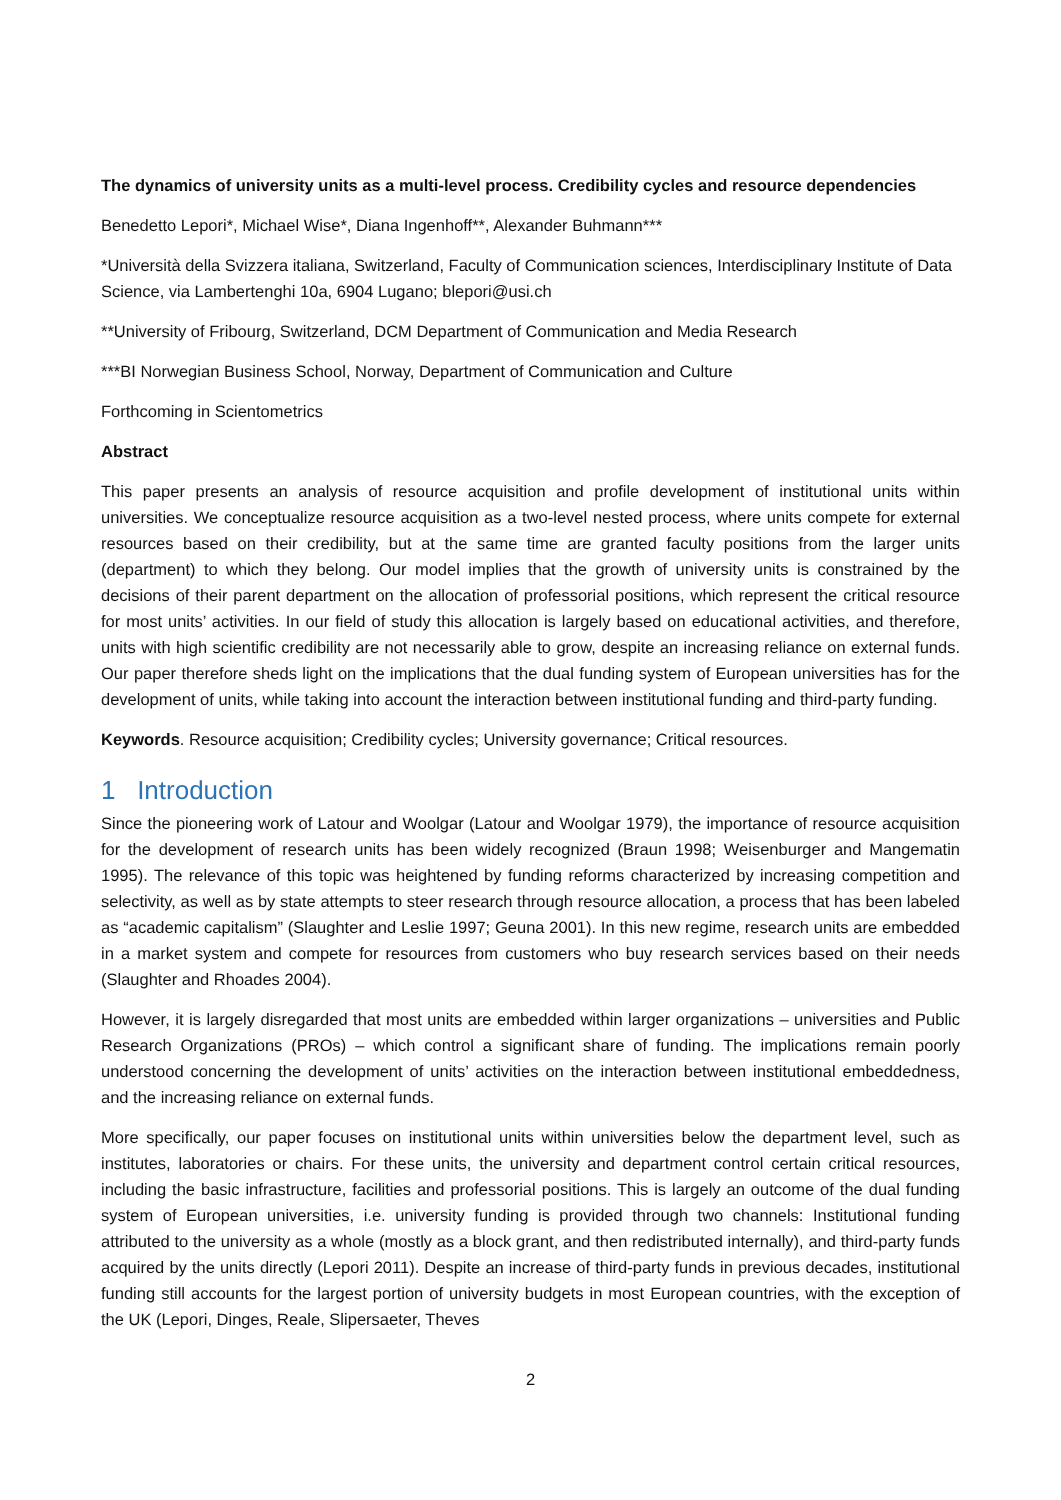The dynamics of university units as a multi-level process. Credibility cycles and resource dependencies
Benedetto Lepori*, Michael Wise*, Diana Ingenhoff**, Alexander Buhmann***
*Università della Svizzera italiana, Switzerland, Faculty of Communication sciences, Interdisciplinary Institute of Data Science, via Lambertenghi 10a, 6904 Lugano; blepori@usi.ch
**University of Fribourg, Switzerland, DCM Department of Communication and Media Research
***BI Norwegian Business School, Norway, Department of Communication and Culture
Forthcoming in Scientometrics
Abstract
This paper presents an analysis of resource acquisition and profile development of institutional units within universities. We conceptualize resource acquisition as a two-level nested process, where units compete for external resources based on their credibility, but at the same time are granted faculty positions from the larger units (department) to which they belong. Our model implies that the growth of university units is constrained by the decisions of their parent department on the allocation of professorial positions, which represent the critical resource for most units’ activities. In our field of study this allocation is largely based on educational activities, and therefore, units with high scientific credibility are not necessarily able to grow, despite an increasing reliance on external funds. Our paper therefore sheds light on the implications that the dual funding system of European universities has for the development of units, while taking into account the interaction between institutional funding and third-party funding.
Keywords. Resource acquisition; Credibility cycles; University governance; Critical resources.
1 Introduction
Since the pioneering work of Latour and Woolgar (Latour and Woolgar 1979), the importance of resource acquisition for the development of research units has been widely recognized (Braun 1998; Weisenburger and Mangematin 1995). The relevance of this topic was heightened by funding reforms characterized by increasing competition and selectivity, as well as by state attempts to steer research through resource allocation, a process that has been labeled as “academic capitalism” (Slaughter and Leslie 1997; Geuna 2001). In this new regime, research units are embedded in a market system and compete for resources from customers who buy research services based on their needs (Slaughter and Rhoades 2004).
However, it is largely disregarded that most units are embedded within larger organizations – universities and Public Research Organizations (PROs) – which control a significant share of funding. The implications remain poorly understood concerning the development of units’ activities on the interaction between institutional embeddedness, and the increasing reliance on external funds.
More specifically, our paper focuses on institutional units within universities below the department level, such as institutes, laboratories or chairs. For these units, the university and department control certain critical resources, including the basic infrastructure, facilities and professorial positions. This is largely an outcome of the dual funding system of European universities, i.e. university funding is provided through two channels: Institutional funding attributed to the university as a whole (mostly as a block grant, and then redistributed internally), and third-party funds acquired by the units directly (Lepori 2011). Despite an increase of third-party funds in previous decades, institutional funding still accounts for the largest portion of university budgets in most European countries, with the exception of the UK (Lepori, Dinges, Reale, Slipersaeter, Theves
2